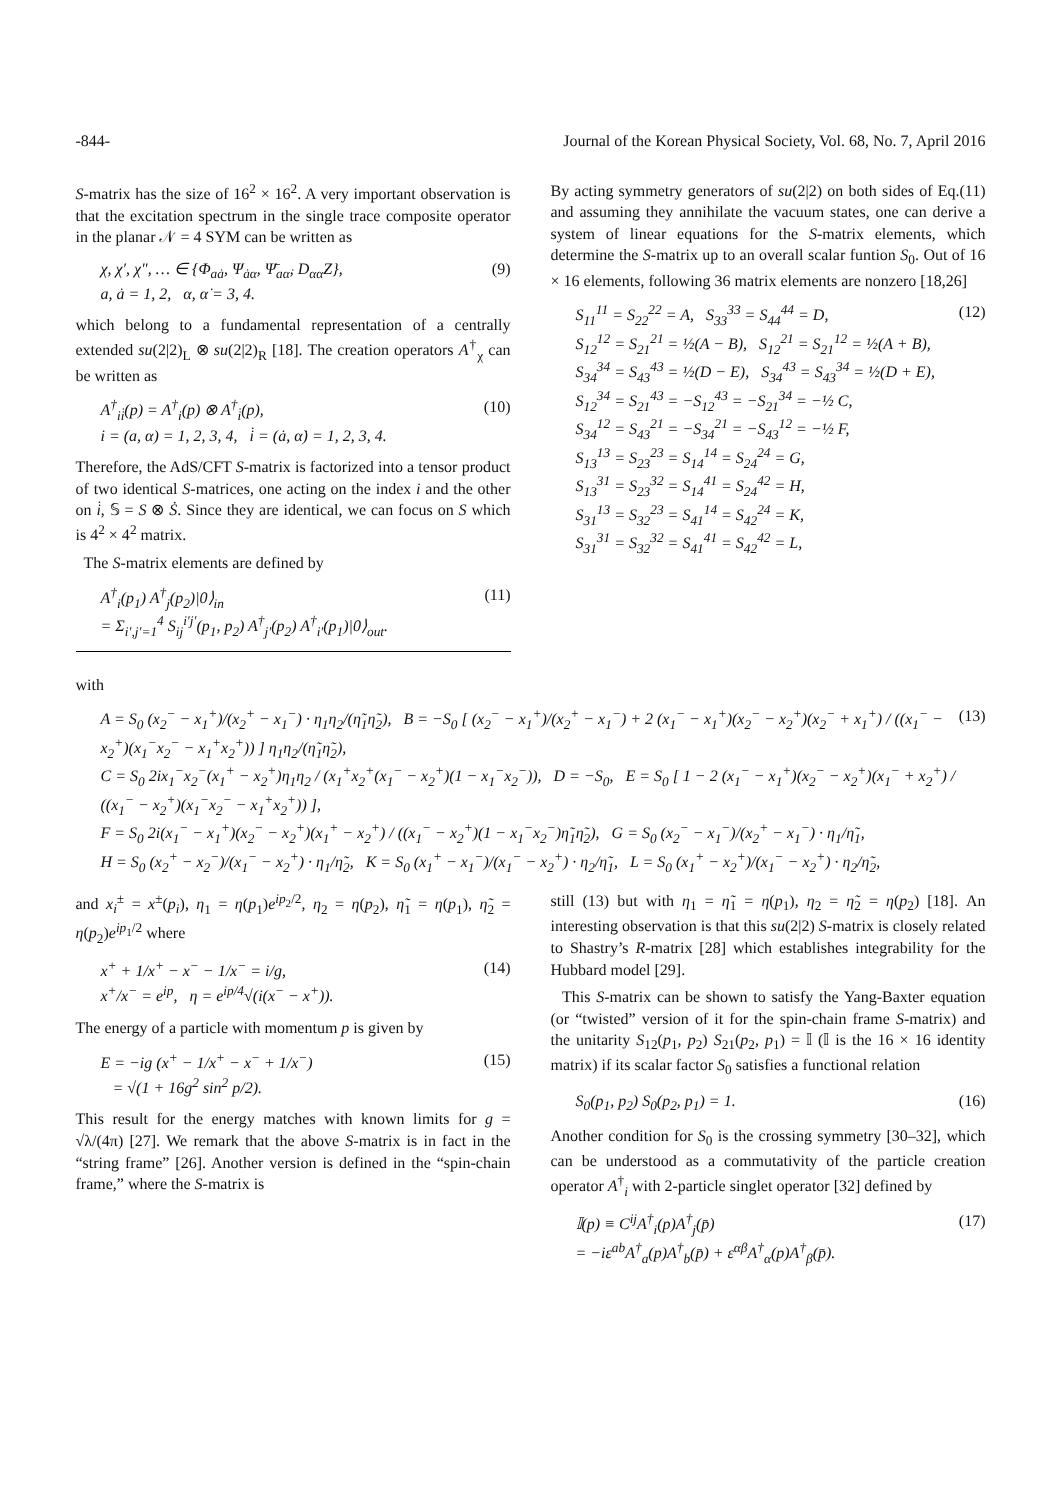-844- Journal of the Korean Physical Society, Vol. 68, No. 7, April 2016
S-matrix has the size of 16<sup>2</sup> × 16<sup>2</sup>. A very important observation is that the excitation spectrum in the single trace composite operator in the planar 𝒩 = 4 SYM can be written as
χ, χ′, χ″, … ∈ {Φ<sub>aȧ</sub>, Ψ<sub>ȧα</sub>, Ψ̄<sub>aα̇</sub>, D<sub>αα̇</sub>Z},
a, ȧ = 1, 2, α, α̇ = 3, 4. (9)
which belong to a fundamental representation of a centrally extended su(2|2)<sub>L</sub> ⊗ su(2|2)<sub>R</sub> [18]. The creation operators A<sup>†</sup><sub>χ</sub> can be written as
A<sup>†</sup><sub>ii̇</sub>(p) = A<sup>†</sup><sub>i</sub>(p) ⊗ A<sup>†</sup><sub>i̇</sub>(p),
i = (a, α) = 1, 2, 3, 4, i̇ = (ȧ, α̇) = 1, 2, 3, 4. (10)
Therefore, the AdS/CFT S-matrix is factorized into a tensor product of two identical S-matrices, one acting on the index i and the other on i̇, 𝕊 = S ⊗ Ṡ. Since they are identical, we can focus on S which is 4<sup>2</sup> × 4<sup>2</sup> matrix.
The S-matrix elements are defined by
A<sup>†</sup><sub>i</sub>(p<sub>1</sub>) A<sup>†</sup><sub>j</sub>(p<sub>2</sub>)|0⟩<sub>in</sub>
= Σ<sub>i′,j′=1</sub><sup>4</sup> S<sub>ij</sub><sup>i′j′</sup>(p<sub>1</sub>, p<sub>2</sub>) A<sup>†</sup><sub>j′</sub>(p<sub>2</sub>) A<sup>†</sup><sub>i′</sub>(p<sub>1</sub>)|0⟩<sub>out</sub>. (11)
By acting symmetry generators of su(2|2) on both sides of Eq.(11) and assuming they annihilate the vacuum states, one can derive a system of linear equations for the S-matrix elements, which determine the S-matrix up to an overall scalar funtion S<sub>0</sub>. Out of 16 × 16 elements, following 36 matrix elements are nonzero [18,26]
S<sub>11</sub><sup>11</sup> = S<sub>22</sub><sup>22</sup> = A, S<sub>33</sub><sup>33</sup> = S<sub>44</sub><sup>44</sup> = D,
S<sub>12</sub><sup>12</sup> = S<sub>21</sub><sup>21</sup> = ½(A − B), S<sub>12</sub><sup>21</sup> = S<sub>21</sub><sup>12</sup> = ½(A + B),
S<sub>34</sub><sup>34</sup> = S<sub>43</sub><sup>43</sup> = ½(D − E), S<sub>34</sub><sup>43</sup> = S<sub>43</sub><sup>34</sup> = ½(D + E),
S<sub>12</sub><sup>34</sup> = S<sub>21</sub><sup>43</sup> = −S<sub>12</sub><sup>43</sup> = −S<sub>21</sub><sup>34</sup> = −½ C,
S<sub>34</sub><sup>12</sup> = S<sub>43</sub><sup>21</sup> = −S<sub>34</sub><sup>21</sup> = −S<sub>43</sub><sup>12</sup> = −½ F,
S<sub>13</sub><sup>13</sup> = S<sub>23</sub><sup>23</sup> = S<sub>14</sub><sup>14</sup> = S<sub>24</sub><sup>24</sup> = G,
S<sub>13</sub><sup>31</sup> = S<sub>23</sub><sup>32</sup> = S<sub>14</sub><sup>41</sup> = S<sub>24</sub><sup>42</sup> = H,
S<sub>31</sub><sup>13</sup> = S<sub>32</sub><sup>23</sup> = S<sub>41</sub><sup>14</sup> = S<sub>42</sub><sup>24</sup> = K,
S<sub>31</sub><sup>31</sup> = S<sub>32</sub><sup>32</sup> = S<sub>41</sub><sup>41</sup> = S<sub>42</sub><sup>42</sup> = L, (12)
with
A = S<sub>0</sub> (x<sub>2</sub><sup>−</sup> − x<sub>1</sub><sup>+</sup>)/(x<sub>2</sub><sup>+</sup> − x<sub>1</sub><sup>−</sup>) · η<sub>1</sub>η<sub>2</sub>/(η̃<sub>1</sub>η̃<sub>2</sub>), B = −S<sub>0</sub> [ (x<sub>2</sub><sup>−</sup> − x<sub>1</sub><sup>+</sup>)/(x<sub>2</sub><sup>+</sup> − x<sub>1</sub><sup>−</sup>) + 2 (x<sub>1</sub><sup>−</sup> − x<sub>1</sub><sup>+</sup>)(x<sub>2</sub><sup>−</sup> − x<sub>2</sub><sup>+</sup>)(x<sub>2</sub><sup>−</sup> + x<sub>1</sub><sup>+</sup>) / ((x<sub>1</sub><sup>−</sup> − x<sub>2</sub><sup>+</sup>)(x<sub>1</sub><sup>−</sup>x<sub>2</sub><sup>−</sup> − x<sub>1</sub><sup>+</sup>x<sub>2</sub><sup>+</sup>)) ] η<sub>1</sub>η<sub>2</sub>/(η̃<sub>1</sub>η̃<sub>2</sub>),
C = S<sub>0</sub> 2ix<sub>1</sub><sup>−</sup>x<sub>2</sub><sup>−</sup>(x<sub>1</sub><sup>+</sup> − x<sub>2</sub><sup>+</sup>)η<sub>1</sub>η<sub>2</sub> / (x<sub>1</sub><sup>+</sup>x<sub>2</sub><sup>+</sup>(x<sub>1</sub><sup>−</sup> − x<sub>2</sub><sup>+</sup>)(1 − x<sub>1</sub><sup>−</sup>x<sub>2</sub><sup>−</sup>)), D = −S<sub>0</sub>, E = S<sub>0</sub> [ 1 − 2 (x<sub>1</sub><sup>−</sup> − x<sub>1</sub><sup>+</sup>)(x<sub>2</sub><sup>−</sup> − x<sub>2</sub><sup>+</sup>)(x<sub>1</sub><sup>−</sup> + x<sub>2</sub><sup>+</sup>) / ((x<sub>1</sub><sup>−</sup> − x<sub>2</sub><sup>+</sup>)(x<sub>1</sub><sup>−</sup>x<sub>2</sub><sup>−</sup> − x<sub>1</sub><sup>+</sup>x<sub>2</sub><sup>+</sup>)) ],
F = S<sub>0</sub> 2i(x<sub>1</sub><sup>−</sup> − x<sub>1</sub><sup>+</sup>)(x<sub>2</sub><sup>−</sup> − x<sub>2</sub><sup>+</sup>)(x<sub>1</sub><sup>+</sup> − x<sub>2</sub><sup>+</sup>) / ((x<sub>1</sub><sup>−</sup> − x<sub>2</sub><sup>+</sup>)(1 − x<sub>1</sub><sup>−</sup>x<sub>2</sub><sup>−</sup>)η̃<sub>1</sub>η̃<sub>2</sub>), G = S<sub>0</sub> (x<sub>2</sub><sup>−</sup> − x<sub>1</sub><sup>−</sup>)/(x<sub>2</sub><sup>+</sup> − x<sub>1</sub><sup>−</sup>) · η<sub>1</sub>/η̃<sub>1</sub>,
H = S<sub>0</sub> (x<sub>2</sub><sup>+</sup> − x<sub>2</sub><sup>−</sup>)/(x<sub>1</sub><sup>−</sup> − x<sub>2</sub><sup>+</sup>) · η<sub>1</sub>/η̃<sub>2</sub>, K = S<sub>0</sub> (x<sub>1</sub><sup>+</sup> − x<sub>1</sub><sup>−</sup>)/(x<sub>1</sub><sup>−</sup> − x<sub>2</sub><sup>+</sup>) · η<sub>2</sub>/η̃<sub>1</sub>, L = S<sub>0</sub> (x<sub>1</sub><sup>+</sup> − x<sub>2</sub><sup>+</sup>)/(x<sub>1</sub><sup>−</sup> − x<sub>2</sub><sup>+</sup>) · η<sub>2</sub>/η̃<sub>2</sub>, (13)
and x<sub>i</sub><sup>±</sup> = x<sup>±</sup>(p<sub>i</sub>), η<sub>1</sub> = η(p<sub>1</sub>)e<sup>ip<sub>2</sub>/2</sup>, η<sub>2</sub> = η(p<sub>2</sub>), η̃<sub>1</sub> = η(p<sub>1</sub>), η̃<sub>2</sub> = η(p<sub>2</sub>)e<sup>ip<sub>1</sub>/2</sup> where
x<sup>+</sup> + 1/x<sup>+</sup> − x<sup>−</sup> − 1/x<sup>−</sup> = i/g,
x<sup>+</sup>/x<sup>−</sup> = e<sup>ip</sup>, η = e<sup>ip/4</sup>√(i(x<sup>−</sup> − x<sup>+</sup>)). (14)
The energy of a particle with momentum p is given by
E = −ig (x<sup>+</sup> − 1/x<sup>+</sup> − x<sup>−</sup> + 1/x<sup>−</sup>)
= √(1 + 16g<sup>2</sup> sin<sup>2</sup> p/2). (15)
This result for the energy matches with known limits for g = √λ/(4π) [27]. We remark that the above S-matrix is in fact in the “string frame” [26]. Another version is defined in the “spin-chain frame,” where the S-matrix is
still (13) but with η<sub>1</sub> = η̃<sub>1</sub> = η(p<sub>1</sub>), η<sub>2</sub> = η̃<sub>2</sub> = η(p<sub>2</sub>) [18]. An interesting observation is that this su(2|2) S-matrix is closely related to Shastry’s R-matrix [28] which establishes integrability for the Hubbard model [29].
This S-matrix can be shown to satisfy the Yang-Baxter equation (or “twisted” version of it for the spin-chain frame S-matrix) and the unitarity S<sub>12</sub>(p<sub>1</sub>, p<sub>2</sub>) S<sub>21</sub>(p<sub>2</sub>, p<sub>1</sub>) = 𝕀 (𝕀 is the 16 × 16 identity matrix) if its scalar factor S<sub>0</sub> satisfies a functional relation
S<sub>0</sub>(p<sub>1</sub>, p<sub>2</sub>) S<sub>0</sub>(p<sub>2</sub>, p<sub>1</sub>) = 1. (16)
Another condition for S<sub>0</sub> is the crossing symmetry [30–32], which can be understood as a commutativity of the particle creation operator A<sup>†</sup><sub>i</sub> with 2-particle singlet operator [32] defined by
𝕀(p) ≡ C<sup>ij</sup>A<sup>†</sup><sub>i</sub>(p)A<sup>†</sup><sub>j</sub>(p̄)
= −iε<sup>ab</sup>A<sup>†</sup><sub>a</sub>(p)A<sup>†</sup><sub>b</sub>(p̄) + ε<sup>αβ</sup>A<sup>†</sup><sub>α</sub>(p)A<sup>†</sup><sub>β</sub>(p̄). (17)